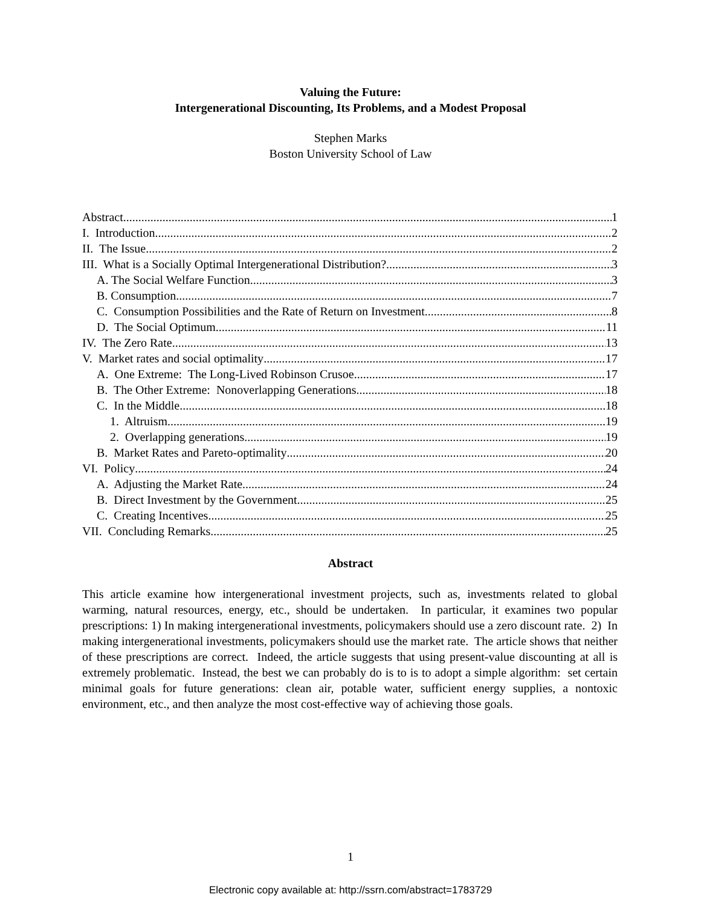Valuing the Future:
Intergenerational Discounting, Its Problems, and a Modest Proposal
Stephen Marks
Boston University School of Law
Abstract 1
I. Introduction 2
II. The Issue 2
III. What is a Socially Optimal Intergenerational Distribution? 3
A. The Social Welfare Function 3
B. Consumption 7
C. Consumption Possibilities and the Rate of Return on Investment 8
D. The Social Optimum 11
IV. The Zero Rate 13
V. Market rates and social optimality 17
A. One Extreme: The Long-Lived Robinson Crusoe 17
B. The Other Extreme: Nonoverlapping Generations 18
C. In the Middle 18
1. Altruism 19
2. Overlapping generations 19
B. Market Rates and Pareto-optimality 20
VI. Policy 24
A. Adjusting the Market Rate 24
B. Direct Investment by the Government 25
C. Creating Incentives 25
VII. Concluding Remarks 25
Abstract
This article examine how intergenerational investment projects, such as, investments related to global warming, natural resources, energy, etc., should be undertaken. In particular, it examines two popular prescriptions: 1) In making intergenerational investments, policymakers should use a zero discount rate. 2) In making intergenerational investments, policymakers should use the market rate. The article shows that neither of these prescriptions are correct. Indeed, the article suggests that using present-value discounting at all is extremely problematic. Instead, the best we can probably do is to is to adopt a simple algorithm: set certain minimal goals for future generations: clean air, potable water, sufficient energy supplies, a nontoxic environment, etc., and then analyze the most cost-effective way of achieving those goals.
1
Electronic copy available at: http://ssrn.com/abstract=1783729